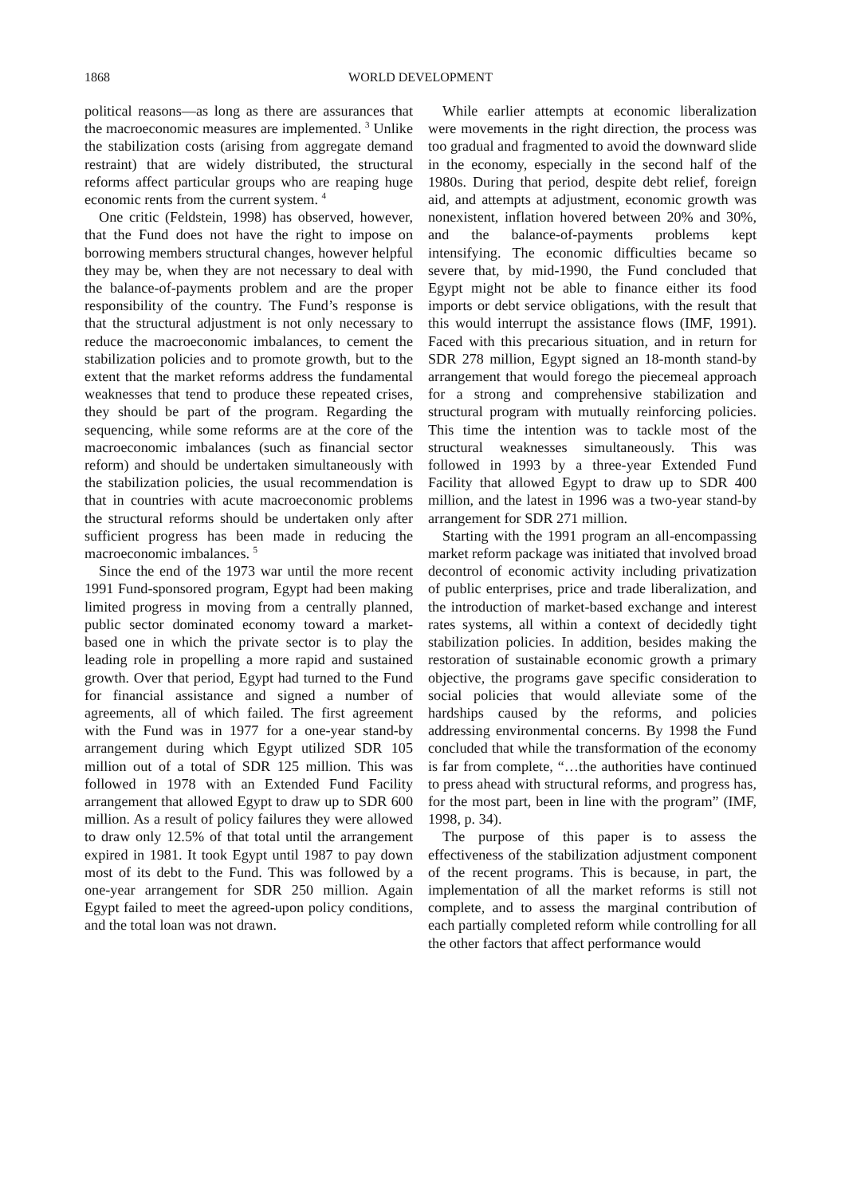1868 WORLD DEVELOPMENT
political reasons—as long as there are assurances that the macroeconomic measures are implemented. <sup>3</sup> Unlike the stabilization costs (arising from aggregate demand restraint) that are widely distributed, the structural reforms affect particular groups who are reaping huge economic rents from the current system. <sup>4</sup>
One critic (Feldstein, 1998) has observed, however, that the Fund does not have the right to impose on borrowing members structural changes, however helpful they may be, when they are not necessary to deal with the balance-of-payments problem and are the proper responsibility of the country. The Fund’s response is that the structural adjustment is not only necessary to reduce the macroeconomic imbalances, to cement the stabilization policies and to promote growth, but to the extent that the market reforms address the fundamental weaknesses that tend to produce these repeated crises, they should be part of the program. Regarding the sequencing, while some reforms are at the core of the macroeconomic imbalances (such as financial sector reform) and should be undertaken simultaneously with the stabilization policies, the usual recommendation is that in countries with acute macroeconomic problems the structural reforms should be undertaken only after sufficient progress has been made in reducing the macroeconomic imbalances. <sup>5</sup>
Since the end of the 1973 war until the more recent 1991 Fund-sponsored program, Egypt had been making limited progress in moving from a centrally planned, public sector dominated economy toward a market-based one in which the private sector is to play the leading role in propelling a more rapid and sustained growth. Over that period, Egypt had turned to the Fund for financial assistance and signed a number of agreements, all of which failed. The first agreement with the Fund was in 1977 for a one-year stand-by arrangement during which Egypt utilized SDR 105 million out of a total of SDR 125 million. This was followed in 1978 with an Extended Fund Facility arrangement that allowed Egypt to draw up to SDR 600 million. As a result of policy failures they were allowed to draw only 12.5% of that total until the arrangement expired in 1981. It took Egypt until 1987 to pay down most of its debt to the Fund. This was followed by a one-year arrangement for SDR 250 million. Again Egypt failed to meet the agreed-upon policy conditions, and the total loan was not drawn.
While earlier attempts at economic liberalization were movements in the right direction, the process was too gradual and fragmented to avoid the downward slide in the economy, especially in the second half of the 1980s. During that period, despite debt relief, foreign aid, and attempts at adjustment, economic growth was nonexistent, inflation hovered between 20% and 30%, and the balance-of-payments problems kept intensifying. The economic difficulties became so severe that, by mid-1990, the Fund concluded that Egypt might not be able to finance either its food imports or debt service obligations, with the result that this would interrupt the assistance flows (IMF, 1991). Faced with this precarious situation, and in return for SDR 278 million, Egypt signed an 18-month stand-by arrangement that would forego the piecemeal approach for a strong and comprehensive stabilization and structural program with mutually reinforcing policies. This time the intention was to tackle most of the structural weaknesses simultaneously. This was followed in 1993 by a three-year Extended Fund Facility that allowed Egypt to draw up to SDR 400 million, and the latest in 1996 was a two-year stand-by arrangement for SDR 271 million.
Starting with the 1991 program an all-encompassing market reform package was initiated that involved broad decontrol of economic activity including privatization of public enterprises, price and trade liberalization, and the introduction of market-based exchange and interest rates systems, all within a context of decidedly tight stabilization policies. In addition, besides making the restoration of sustainable economic growth a primary objective, the programs gave specific consideration to social policies that would alleviate some of the hardships caused by the reforms, and policies addressing environmental concerns. By 1998 the Fund concluded that while the transformation of the economy is far from complete, “…the authorities have continued to press ahead with structural reforms, and progress has, for the most part, been in line with the program” (IMF, 1998, p. 34).
The purpose of this paper is to assess the effectiveness of the stabilization adjustment component of the recent programs. This is because, in part, the implementation of all the market reforms is still not complete, and to assess the marginal contribution of each partially completed reform while controlling for all the other factors that affect performance would